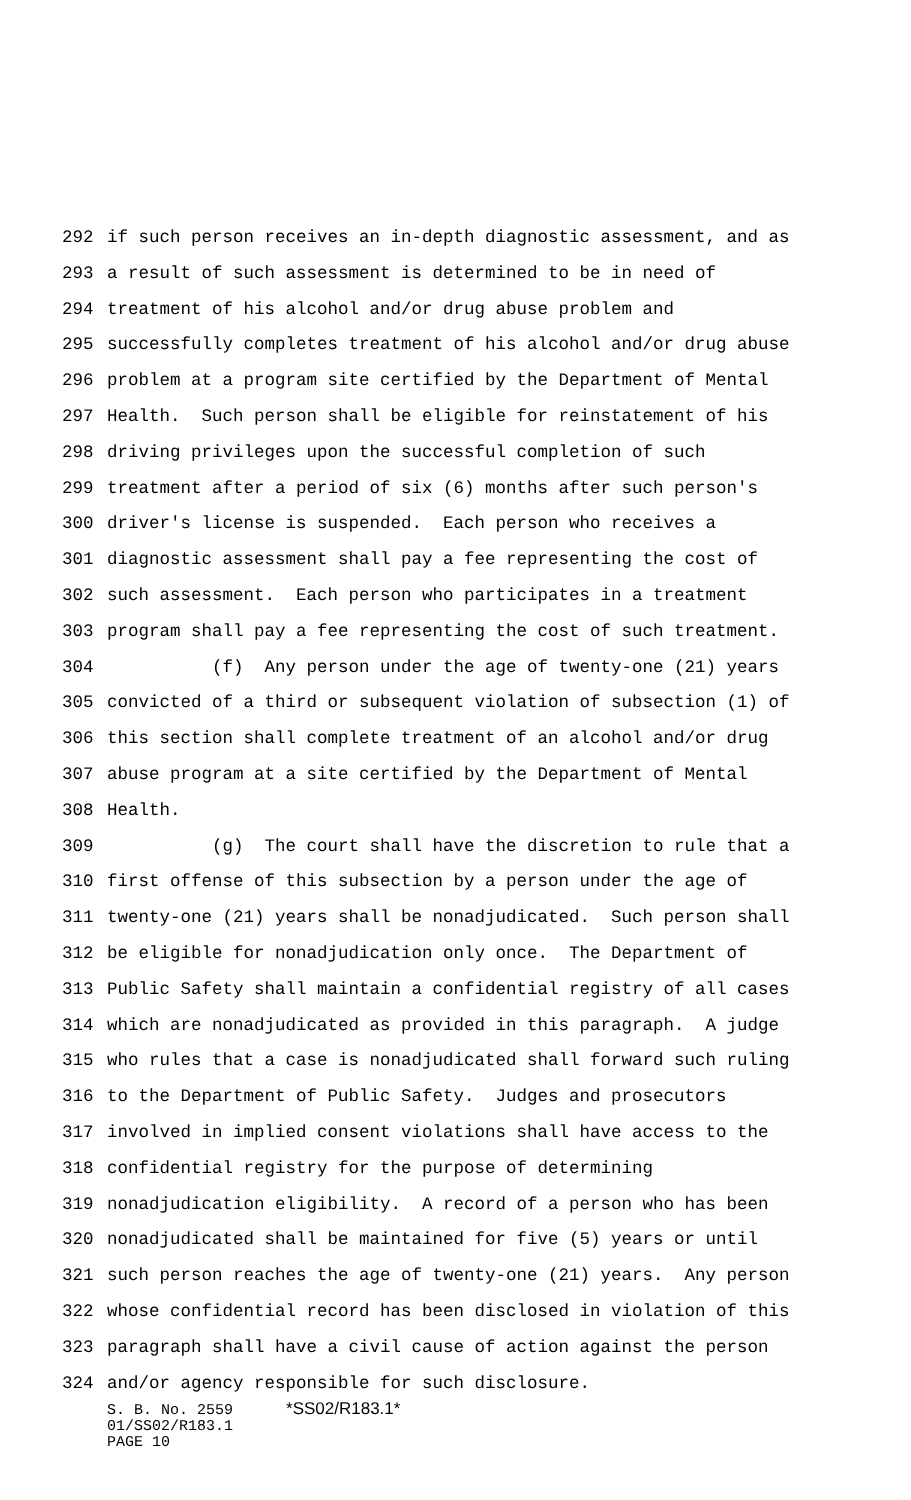292 if such person receives an in-depth diagnostic assessment, and as
293 a result of such assessment is determined to be in need of
294 treatment of his alcohol and/or drug abuse problem and
295 successfully completes treatment of his alcohol and/or drug abuse
296 problem at a program site certified by the Department of Mental
297 Health. Such person shall be eligible for reinstatement of his
298 driving privileges upon the successful completion of such
299 treatment after a period of six (6) months after such person's
300 driver's license is suspended. Each person who receives a
301 diagnostic assessment shall pay a fee representing the cost of
302 such assessment. Each person who participates in a treatment
303 program shall pay a fee representing the cost of such treatment.
304 (f) Any person under the age of twenty-one (21) years
305 convicted of a third or subsequent violation of subsection (1) of
306 this section shall complete treatment of an alcohol and/or drug
307 abuse program at a site certified by the Department of Mental
308 Health.
309 (g) The court shall have the discretion to rule that a
310 first offense of this subsection by a person under the age of
311 twenty-one (21) years shall be nonadjudicated. Such person shall
312 be eligible for nonadjudication only once. The Department of
313 Public Safety shall maintain a confidential registry of all cases
314 which are nonadjudicated as provided in this paragraph. A judge
315 who rules that a case is nonadjudicated shall forward such ruling
316 to the Department of Public Safety. Judges and prosecutors
317 involved in implied consent violations shall have access to the
318 confidential registry for the purpose of determining
319 nonadjudication eligibility. A record of a person who has been
320 nonadjudicated shall be maintained for five (5) years or until
321 such person reaches the age of twenty-one (21) years. Any person
322 whose confidential record has been disclosed in violation of this
323 paragraph shall have a civil cause of action against the person
324 and/or agency responsible for such disclosure.
S. B. No. 2559 *SS02/R183.1*
01/SS02/R183.1
PAGE 10